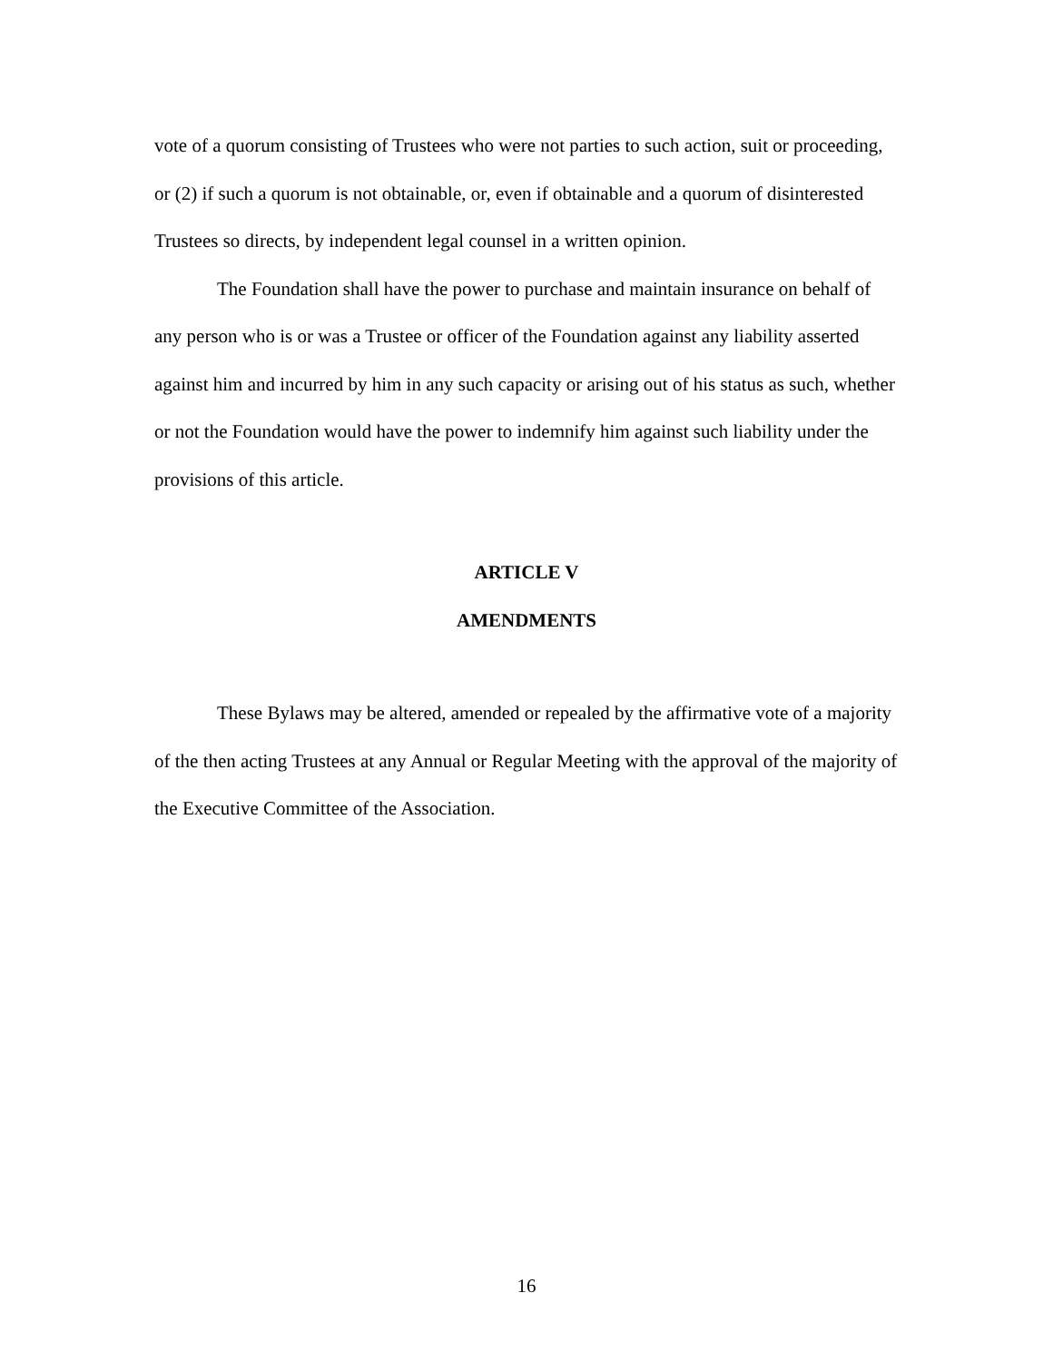vote of a quorum consisting of Trustees who were not parties to such action, suit or proceeding, or (2) if such a quorum is not obtainable, or, even if obtainable and a quorum of disinterested Trustees so directs, by independent legal counsel in a written opinion.
The Foundation shall have the power to purchase and maintain insurance on behalf of any person who is or was a Trustee or officer of the Foundation against any liability asserted against him and incurred by him in any such capacity or arising out of his status as such, whether or not the Foundation would have the power to indemnify him against such liability under the provisions of this article.
ARTICLE V
AMENDMENTS
These Bylaws may be altered, amended or repealed by the affirmative vote of a majority of the then acting Trustees at any Annual or Regular Meeting with the approval of the majority of the Executive Committee of the Association.
16